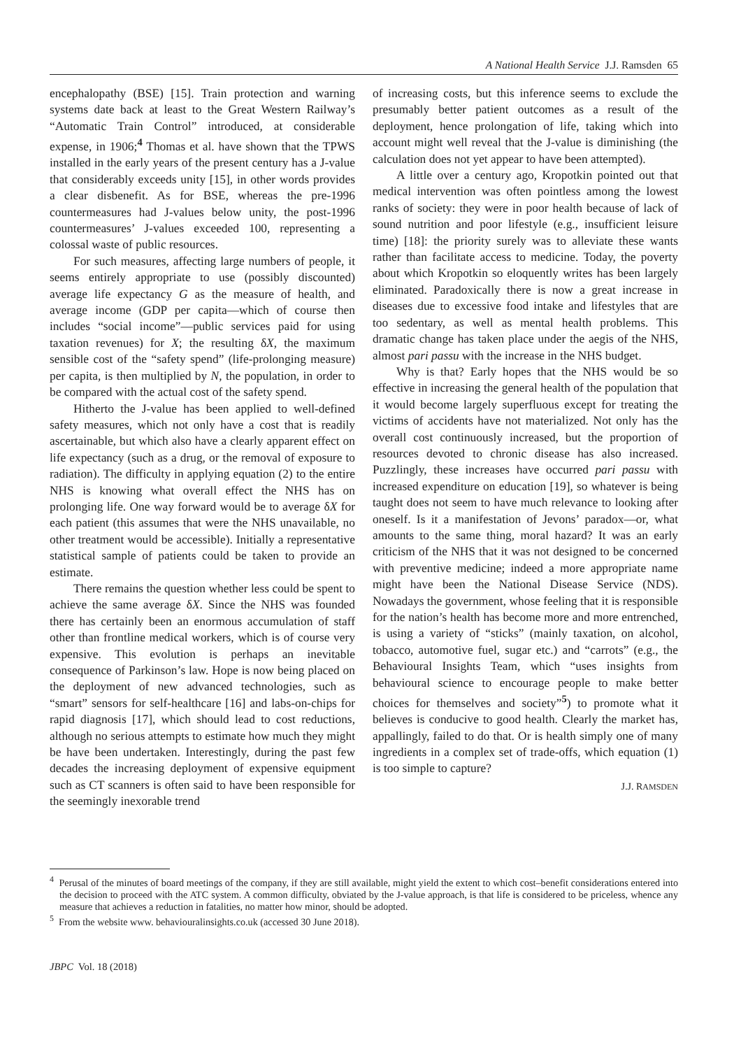A National Health Service J.J. Ramsden 65
encephalopathy (BSE) [15]. Train protection and warning systems date back at least to the Great Western Railway’s “Automatic Train Control” introduced, at considerable expense, in 1906;<sup>4</sup> Thomas et al. have shown that the TPWS installed in the early years of the present century has a J-value that considerably exceeds unity [15], in other words provides a clear disbenefit. As for BSE, whereas the pre-1996 countermeasures had J-values below unity, the post-1996 countermeasures’ J-values exceeded 100, representing a colossal waste of public resources.
For such measures, affecting large numbers of people, it seems entirely appropriate to use (possibly discounted) average life expectancy G as the measure of health, and average income (GDP per capita—which of course then includes “social income”—public services paid for using taxation revenues) for X; the resulting δX, the maximum sensible cost of the “safety spend” (life-prolonging measure) per capita, is then multiplied by N, the population, in order to be compared with the actual cost of the safety spend.
Hitherto the J-value has been applied to well-defined safety measures, which not only have a cost that is readily ascertainable, but which also have a clearly apparent effect on life expectancy (such as a drug, or the removal of exposure to radiation). The difficulty in applying equation (2) to the entire NHS is knowing what overall effect the NHS has on prolonging life. One way forward would be to average δX for each patient (this assumes that were the NHS unavailable, no other treatment would be accessible). Initially a representative statistical sample of patients could be taken to provide an estimate.
There remains the question whether less could be spent to achieve the same average δX. Since the NHS was founded there has certainly been an enormous accumulation of staff other than frontline medical workers, which is of course very expensive. This evolution is perhaps an inevitable consequence of Parkinson’s law. Hope is now being placed on the deployment of new advanced technologies, such as “smart” sensors for self-healthcare [16] and labs-on-chips for rapid diagnosis [17], which should lead to cost reductions, although no serious attempts to estimate how much they might be have been undertaken. Interestingly, during the past few decades the increasing deployment of expensive equipment such as CT scanners is often said to have been responsible for the seemingly inexorable trend
of increasing costs, but this inference seems to exclude the presumably better patient outcomes as a result of the deployment, hence prolongation of life, taking which into account might well reveal that the J-value is diminishing (the calculation does not yet appear to have been attempted).
A little over a century ago, Kropotkin pointed out that medical intervention was often pointless among the lowest ranks of society: they were in poor health because of lack of sound nutrition and poor lifestyle (e.g., insufficient leisure time) [18]: the priority surely was to alleviate these wants rather than facilitate access to medicine. Today, the poverty about which Kropotkin so eloquently writes has been largely eliminated. Paradoxically there is now a great increase in diseases due to excessive food intake and lifestyles that are too sedentary, as well as mental health problems. This dramatic change has taken place under the aegis of the NHS, almost pari passu with the increase in the NHS budget.
Why is that? Early hopes that the NHS would be so effective in increasing the general health of the population that it would become largely superfluous except for treating the victims of accidents have not materialized. Not only has the overall cost continuously increased, but the proportion of resources devoted to chronic disease has also increased. Puzzlingly, these increases have occurred pari passu with increased expenditure on education [19], so whatever is being taught does not seem to have much relevance to looking after oneself. Is it a manifestation of Jevons’ paradox—or, what amounts to the same thing, moral hazard? It was an early criticism of the NHS that it was not designed to be concerned with preventive medicine; indeed a more appropriate name might have been the National Disease Service (NDS). Nowadays the government, whose feeling that it is responsible for the nation’s health has become more and more entrenched, is using a variety of “sticks” (mainly taxation, on alcohol, tobacco, automotive fuel, sugar etc.) and “carrots” (e.g., the Behavioural Insights Team, which “uses insights from behavioural science to encourage people to make better choices for themselves and society”<sup>5</sup>) to promote what it believes is conducive to good health. Clearly the market has, appallingly, failed to do that. Or is health simply one of many ingredients in a complex set of trade-offs, which equation (1) is too simple to capture?
J.J. RAMSDEN
<sup>4</sup> Perusal of the minutes of board meetings of the company, if they are still available, might yield the extent to which cost–benefit considerations entered into the decision to proceed with the ATC system. A common difficulty, obviated by the J-value approach, is that life is considered to be priceless, whence any measure that achieves a reduction in fatalities, no matter how minor, should be adopted.
<sup>5</sup> From the website www. behaviouralinsights.co.uk (accessed 30 June 2018).
JBPC Vol. 18 (2018)